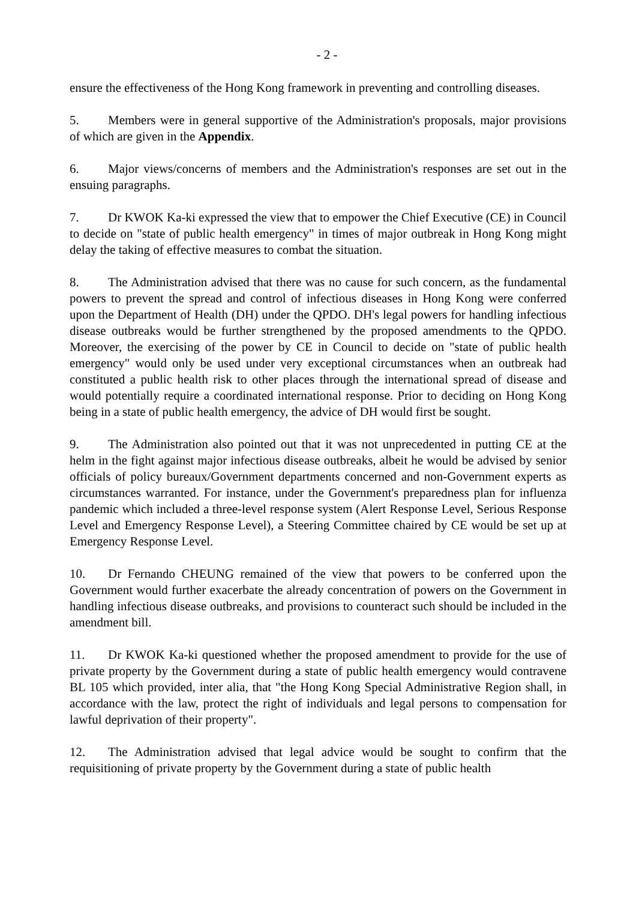- 2 -
ensure the effectiveness of the Hong Kong framework in preventing and controlling diseases.
5. Members were in general supportive of the Administration's proposals, major provisions of which are given in the Appendix.
6. Major views/concerns of members and the Administration's responses are set out in the ensuing paragraphs.
7. Dr KWOK Ka-ki expressed the view that to empower the Chief Executive (CE) in Council to decide on "state of public health emergency" in times of major outbreak in Hong Kong might delay the taking of effective measures to combat the situation.
8. The Administration advised that there was no cause for such concern, as the fundamental powers to prevent the spread and control of infectious diseases in Hong Kong were conferred upon the Department of Health (DH) under the QPDO. DH's legal powers for handling infectious disease outbreaks would be further strengthened by the proposed amendments to the QPDO. Moreover, the exercising of the power by CE in Council to decide on "state of public health emergency" would only be used under very exceptional circumstances when an outbreak had constituted a public health risk to other places through the international spread of disease and would potentially require a coordinated international response. Prior to deciding on Hong Kong being in a state of public health emergency, the advice of DH would first be sought.
9. The Administration also pointed out that it was not unprecedented in putting CE at the helm in the fight against major infectious disease outbreaks, albeit he would be advised by senior officials of policy bureaux/Government departments concerned and non-Government experts as circumstances warranted. For instance, under the Government's preparedness plan for influenza pandemic which included a three-level response system (Alert Response Level, Serious Response Level and Emergency Response Level), a Steering Committee chaired by CE would be set up at Emergency Response Level.
10. Dr Fernando CHEUNG remained of the view that powers to be conferred upon the Government would further exacerbate the already concentration of powers on the Government in handling infectious disease outbreaks, and provisions to counteract such should be included in the amendment bill.
11. Dr KWOK Ka-ki questioned whether the proposed amendment to provide for the use of private property by the Government during a state of public health emergency would contravene BL 105 which provided, inter alia, that "the Hong Kong Special Administrative Region shall, in accordance with the law, protect the right of individuals and legal persons to compensation for lawful deprivation of their property".
12. The Administration advised that legal advice would be sought to confirm that the requisitioning of private property by the Government during a state of public health